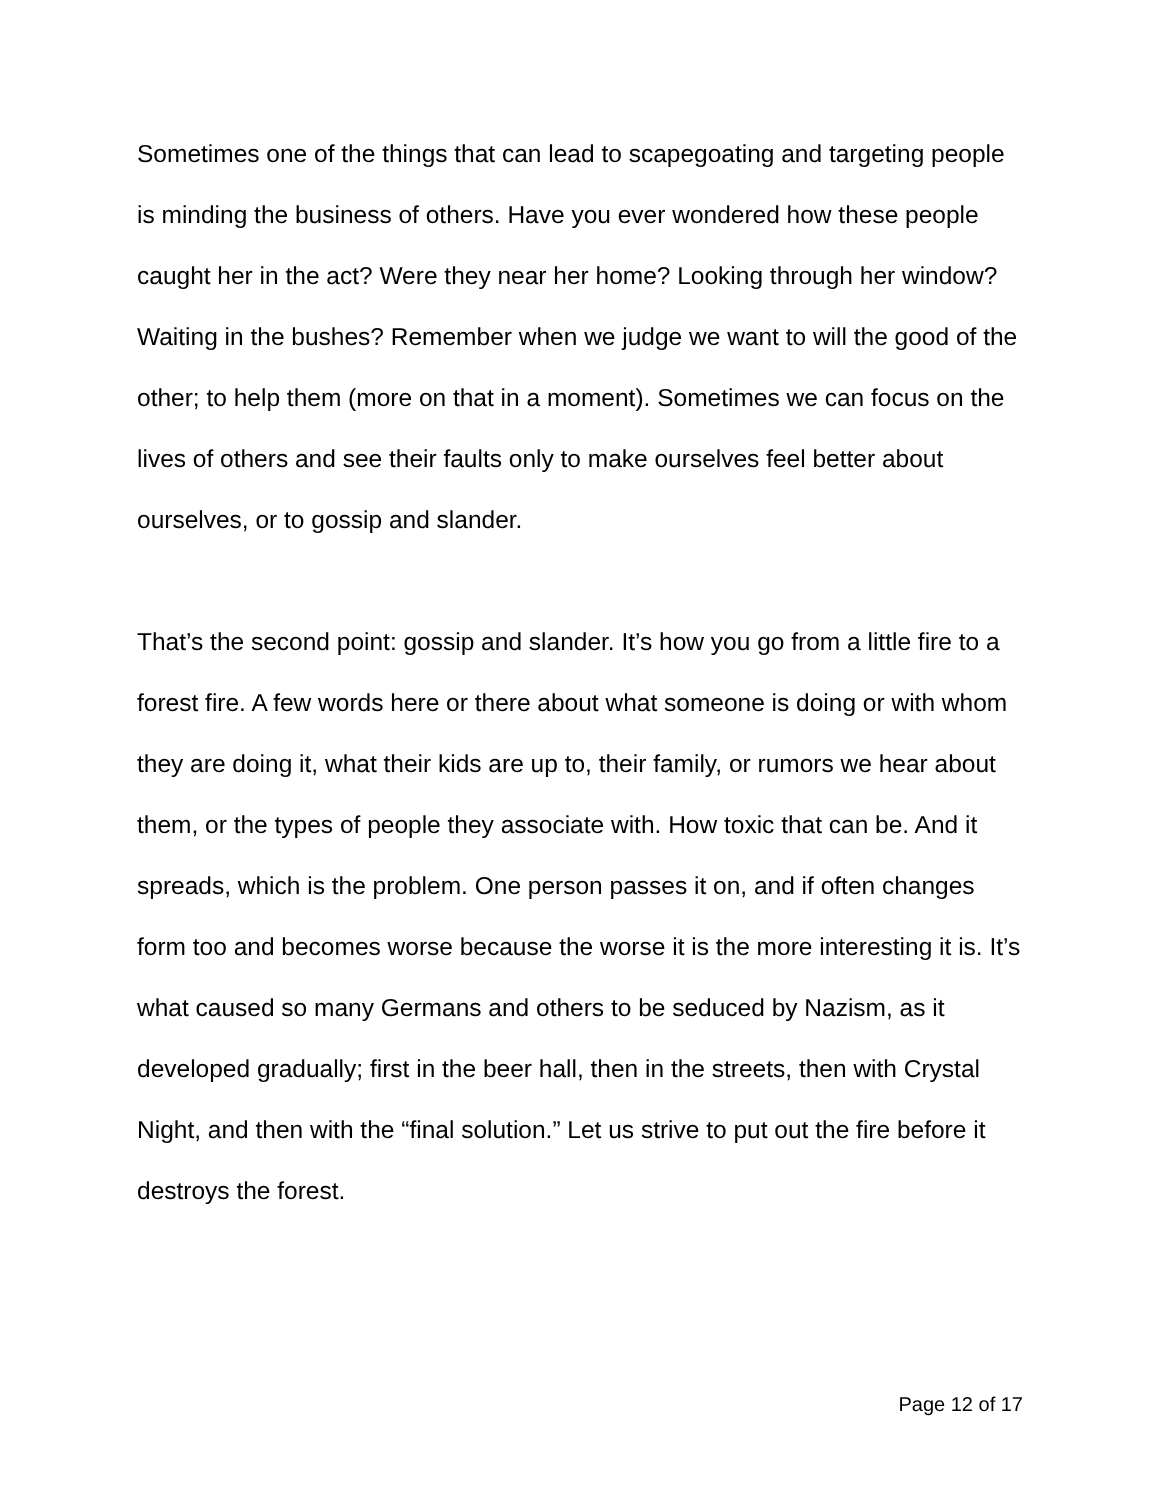Sometimes one of the things that can lead to scapegoating and targeting people is minding the business of others. Have you ever wondered how these people caught her in the act? Were they near her home? Looking through her window? Waiting in the bushes? Remember when we judge we want to will the good of the other; to help them (more on that in a moment). Sometimes we can focus on the lives of others and see their faults only to make ourselves feel better about ourselves, or to gossip and slander.
That’s the second point: gossip and slander. It’s how you go from a little fire to a forest fire. A few words here or there about what someone is doing or with whom they are doing it, what their kids are up to, their family, or rumors we hear about them, or the types of people they associate with. How toxic that can be. And it spreads, which is the problem. One person passes it on, and if often changes form too and becomes worse because the worse it is the more interesting it is. It’s what caused so many Germans and others to be seduced by Nazism, as it developed gradually; first in the beer hall, then in the streets, then with Crystal Night, and then with the “final solution.” Let us strive to put out the fire before it destroys the forest.
Page 12 of 17